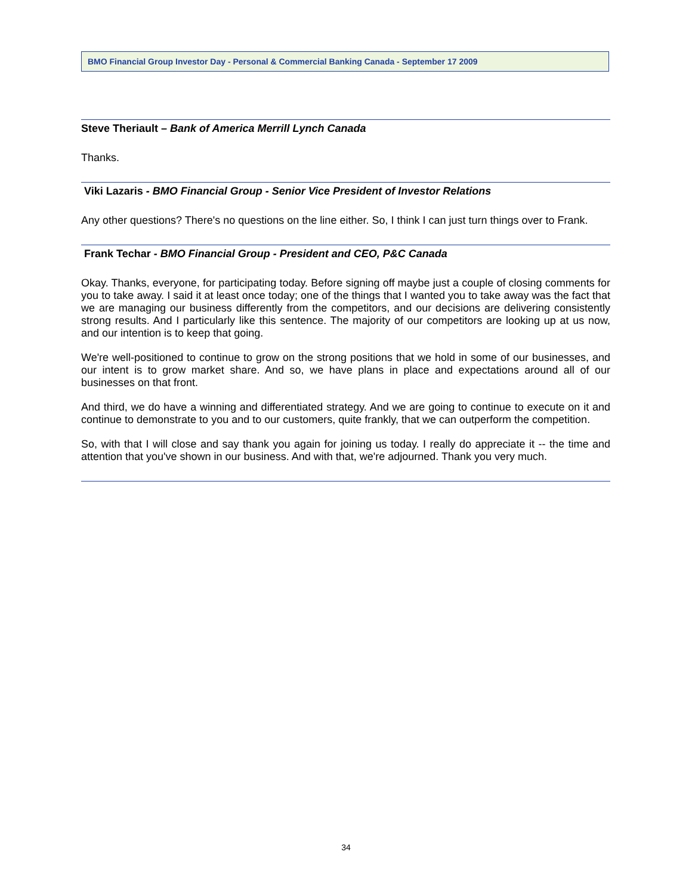BMO Financial Group Investor Day - Personal & Commercial Banking Canada - September 17 2009
Steve Theriault – Bank of America Merrill Lynch Canada
Thanks.
Viki Lazaris - BMO Financial Group - Senior Vice President of Investor Relations
Any other questions? There's no questions on the line either. So, I think I can just turn things over to Frank.
Frank Techar - BMO Financial Group - President and CEO, P&C Canada
Okay. Thanks, everyone, for participating today. Before signing off maybe just a couple of closing comments for you to take away. I said it at least once today; one of the things that I wanted you to take away was the fact that we are managing our business differently from the competitors, and our decisions are delivering consistently strong results. And I particularly like this sentence. The majority of our competitors are looking up at us now, and our intention is to keep that going.
We're well-positioned to continue to grow on the strong positions that we hold in some of our businesses, and our intent is to grow market share. And so, we have plans in place and expectations around all of our businesses on that front.
And third, we do have a winning and differentiated strategy. And we are going to continue to execute on it and continue to demonstrate to you and to our customers, quite frankly, that we can outperform the competition.
So, with that I will close and say thank you again for joining us today. I really do appreciate it -- the time and attention that you've shown in our business. And with that, we're adjourned. Thank you very much.
34